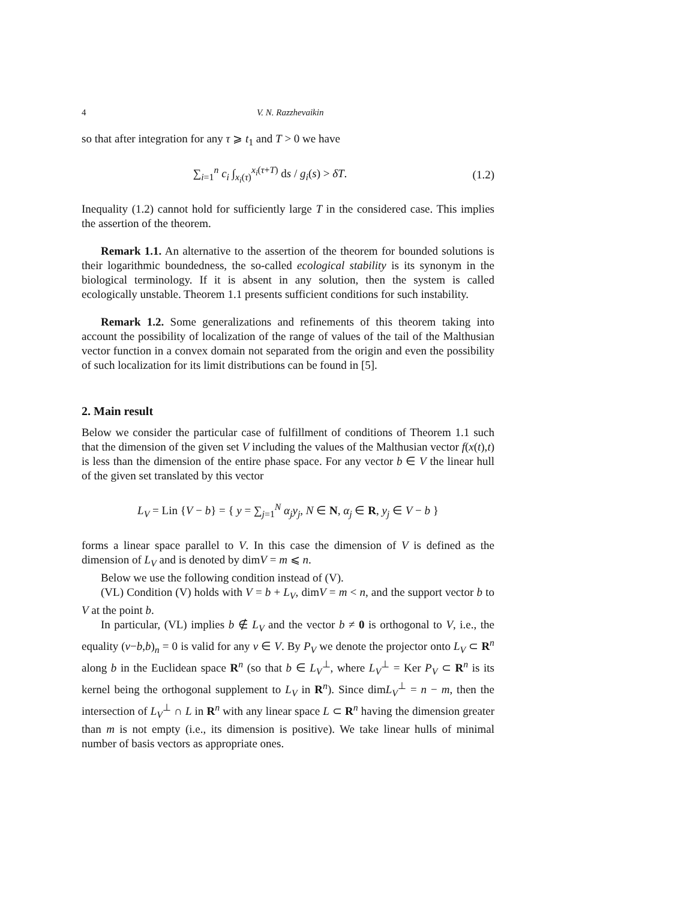4 V. N. Razzhevaikin
so that after integration for any τ ⩾ t<sub>1</sub> and T > 0 we have
∑<sub>i=1</sub><sup>n</sup> c<sub>i</sub> ∫<sub>x<sub>i</sub>(τ)</sub><sup>x<sub>i</sub>(τ+T)</sup> ds / g<sub>i</sub>(s) > δT.
(1.2)
Inequality (1.2) cannot hold for sufficiently large T in the considered case. This implies the assertion of the theorem.
Remark 1.1. An alternative to the assertion of the theorem for bounded solutions is their logarithmic boundedness, the so-called ecological stability is its synonym in the biological terminology. If it is absent in any solution, then the system is called ecologically unstable. Theorem 1.1 presents sufficient conditions for such instability.
Remark 1.2. Some generalizations and refinements of this theorem taking into account the possibility of localization of the range of values of the tail of the Malthusian vector function in a convex domain not separated from the origin and even the possibility of such localization for its limit distributions can be found in [5].
2. Main result
Below we consider the particular case of fulfillment of conditions of Theorem 1.1 such that the dimension of the given set V including the values of the Malthusian vector f(x(t),t) is less than the dimension of the entire phase space. For any vector b ∈ V the linear hull of the given set translated by this vector
L<sub>V</sub> = Lin {V − b} = { y = ∑<sub>j=1</sub><sup>N</sup> α<sub>j</sub>y<sub>j</sub>, N ∈ N, α<sub>j</sub> ∈ R, y<sub>j</sub> ∈ V − b }
forms a linear space parallel to V. In this case the dimension of V is defined as the dimension of L<sub>V</sub> and is denoted by dimV = m ⩽ n.
Below we use the following condition instead of (V).
(VL) Condition (V) holds with V = b + L<sub>V</sub>, dimV = m < n, and the support vector b to V at the point b.
In particular, (VL) implies b ∉ L<sub>V</sub> and the vector b ≠ 0 is orthogonal to V, i.e., the equality (v−b,b)<sub>n</sub> = 0 is valid for any v ∈ V. By P<sub>V</sub> we denote the projector onto L<sub>V</sub> ⊂ R<sup>n</sup> along b in the Euclidean space R<sup>n</sup> (so that b ∈ L<sub>V</sub><sup>⊥</sup>, where L<sub>V</sub><sup>⊥</sup> = Ker P<sub>V</sub> ⊂ R<sup>n</sup> is its kernel being the orthogonal supplement to L<sub>V</sub> in R<sup>n</sup>). Since dimL<sub>V</sub><sup>⊥</sup> = n − m, then the intersection of L<sub>V</sub><sup>⊥</sup> ∩ L in R<sup>n</sup> with any linear space L ⊂ R<sup>n</sup> having the dimension greater than m is not empty (i.e., its dimension is positive). We take linear hulls of minimal number of basis vectors as appropriate ones.